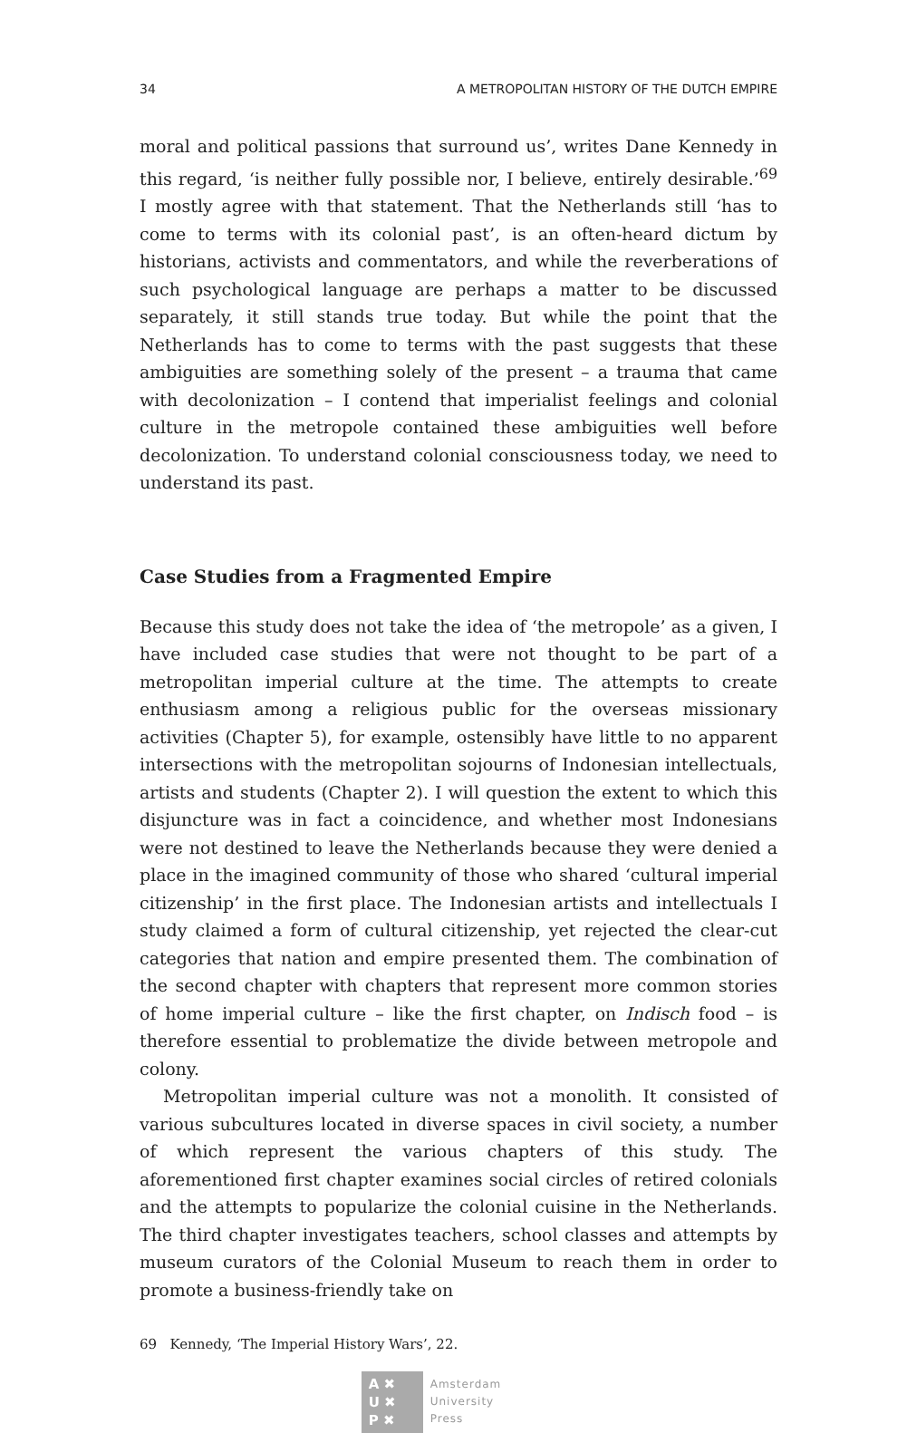34 A METROPOLITAN HISTORY OF THE DUTCH EMPIRE
moral and political passions that surround us’, writes Dane Kennedy in this regard, ‘is neither fully possible nor, I believe, entirely desirable.’<sup>69</sup> I mostly agree with that statement. That the Netherlands still ‘has to come to terms with its colonial past’, is an often-heard dictum by historians, activists and commentators, and while the reverberations of such psychological language are perhaps a matter to be discussed separately, it still stands true today. But while the point that the Netherlands has to come to terms with the past suggests that these ambiguities are something solely of the present – a trauma that came with decolonization – I contend that imperialist feelings and colonial culture in the metropole contained these ambiguities well before decolonization. To understand colonial consciousness today, we need to understand its past.
Case Studies from a Fragmented Empire
Because this study does not take the idea of ‘the metropole’ as a given, I have included case studies that were not thought to be part of a metropolitan imperial culture at the time. The attempts to create enthusiasm among a religious public for the overseas missionary activities (Chapter 5), for example, ostensibly have little to no apparent intersections with the metropolitan sojourns of Indonesian intellectuals, artists and students (Chapter 2). I will question the extent to which this disjuncture was in fact a coincidence, and whether most Indonesians were not destined to leave the Netherlands because they were denied a place in the imagined community of those who shared ‘cultural imperial citizenship’ in the first place. The Indonesian artists and intellectuals I study claimed a form of cultural citizenship, yet rejected the clear-cut categories that nation and empire presented them. The combination of the second chapter with chapters that represent more common stories of home imperial culture – like the first chapter, on Indisch food – is therefore essential to problematize the divide between metropole and colony.
Metropolitan imperial culture was not a monolith. It consisted of various subcultures located in diverse spaces in civil society, a number of which represent the various chapters of this study. The aforementioned first chapter examines social circles of retired colonials and the attempts to popularize the colonial cuisine in the Netherlands. The third chapter investigates teachers, school classes and attempts by museum curators of the Colonial Museum to reach them in order to promote a business-friendly take on
69 Kennedy, ‘The Imperial History Wars’, 22.
A ✖
U ✖
P ✖
Amsterdam
University
Press